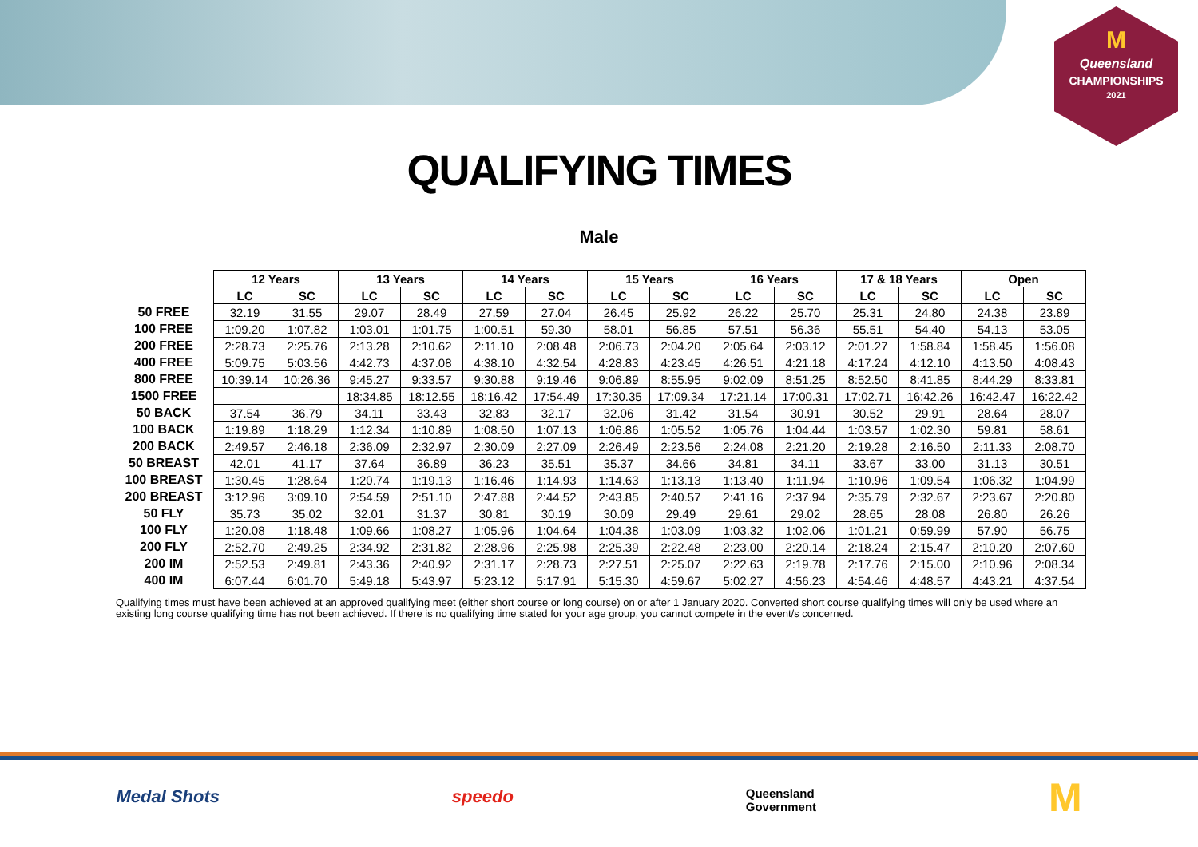M
Queensland
CHAMPIONSHIPS
2021
QUALIFYING TIMES
Male
| | 12 Years | | 13 Years | | 14 Years | | 15 Years | | 16 Years | | 17 & 18 Years | | Open | |
| --- | --- | --- | --- | --- | --- | --- | --- | --- | --- | --- | --- | --- | --- | --- |
| | LC | SC | LC | SC | LC | SC | LC | SC | LC | SC | LC | SC | LC | SC |
| 50 FREE | 32.19 | 31.55 | 29.07 | 28.49 | 27.59 | 27.04 | 26.45 | 25.92 | 26.22 | 25.70 | 25.31 | 24.80 | 24.38 | 23.89 |
| 100 FREE | 1:09.20 | 1:07.82 | 1:03.01 | 1:01.75 | 1:00.51 | 59.30 | 58.01 | 56.85 | 57.51 | 56.36 | 55.51 | 54.40 | 54.13 | 53.05 |
| 200 FREE | 2:28.73 | 2:25.76 | 2:13.28 | 2:10.62 | 2:11.10 | 2:08.48 | 2:06.73 | 2:04.20 | 2:05.64 | 2:03.12 | 2:01.27 | 1:58.84 | 1:58.45 | 1:56.08 |
| 400 FREE | 5:09.75 | 5:03.56 | 4:42.73 | 4:37.08 | 4:38.10 | 4:32.54 | 4:28.83 | 4:23.45 | 4:26.51 | 4:21.18 | 4:17.24 | 4:12.10 | 4:13.50 | 4:08.43 |
| 800 FREE | 10:39.14 | 10:26.36 | 9:45.27 | 9:33.57 | 9:30.88 | 9:19.46 | 9:06.89 | 8:55.95 | 9:02.09 | 8:51.25 | 8:52.50 | 8:41.85 | 8:44.29 | 8:33.81 |
| 1500 FREE | | | 18:34.85 | 18:12.55 | 18:16.42 | 17:54.49 | 17:30.35 | 17:09.34 | 17:21.14 | 17:00.31 | 17:02.71 | 16:42.26 | 16:42.47 | 16:22.42 |
| 50 BACK | 37.54 | 36.79 | 34.11 | 33.43 | 32.83 | 32.17 | 32.06 | 31.42 | 31.54 | 30.91 | 30.52 | 29.91 | 28.64 | 28.07 |
| 100 BACK | 1:19.89 | 1:18.29 | 1:12.34 | 1:10.89 | 1:08.50 | 1:07.13 | 1:06.86 | 1:05.52 | 1:05.76 | 1:04.44 | 1:03.57 | 1:02.30 | 59.81 | 58.61 |
| 200 BACK | 2:49.57 | 2:46.18 | 2:36.09 | 2:32.97 | 2:30.09 | 2:27.09 | 2:26.49 | 2:23.56 | 2:24.08 | 2:21.20 | 2:19.28 | 2:16.50 | 2:11.33 | 2:08.70 |
| 50 BREAST | 42.01 | 41.17 | 37.64 | 36.89 | 36.23 | 35.51 | 35.37 | 34.66 | 34.81 | 34.11 | 33.67 | 33.00 | 31.13 | 30.51 |
| 100 BREAST | 1:30.45 | 1:28.64 | 1:20.74 | 1:19.13 | 1:16.46 | 1:14.93 | 1:14.63 | 1:13.13 | 1:13.40 | 1:11.94 | 1:10.96 | 1:09.54 | 1:06.32 | 1:04.99 |
| 200 BREAST | 3:12.96 | 3:09.10 | 2:54.59 | 2:51.10 | 2:47.88 | 2:44.52 | 2:43.85 | 2:40.57 | 2:41.16 | 2:37.94 | 2:35.79 | 2:32.67 | 2:23.67 | 2:20.80 |
| 50 FLY | 35.73 | 35.02 | 32.01 | 31.37 | 30.81 | 30.19 | 30.09 | 29.49 | 29.61 | 29.02 | 28.65 | 28.08 | 26.80 | 26.26 |
| 100 FLY | 1:20.08 | 1:18.48 | 1:09.66 | 1:08.27 | 1:05.96 | 1:04.64 | 1:04.38 | 1:03.09 | 1:03.32 | 1:02.06 | 1:01.21 | 0:59.99 | 57.90 | 56.75 |
| 200 FLY | 2:52.70 | 2:49.25 | 2:34.92 | 2:31.82 | 2:28.96 | 2:25.98 | 2:25.39 | 2:22.48 | 2:23.00 | 2:20.14 | 2:18.24 | 2:15.47 | 2:10.20 | 2:07.60 |
| 200 IM | 2:52.53 | 2:49.81 | 2:43.36 | 2:40.92 | 2:31.17 | 2:28.73 | 2:27.51 | 2:25.07 | 2:22.63 | 2:19.78 | 2:17.76 | 2:15.00 | 2:10.96 | 2:08.34 |
| 400 IM | 6:07.44 | 6:01.70 | 5:49.18 | 5:43.97 | 5:23.12 | 5:17.91 | 5:15.30 | 4:59.67 | 5:02.27 | 4:56.23 | 4:54.46 | 4:48.57 | 4:43.21 | 4:37.54 |
Qualifying times must have been achieved at an approved qualifying meet (either short course or long course) on or after 1 January 2020. Converted short course qualifying times will only be used where an existing long course qualifying time has not been achieved. If there is no qualifying time stated for your age group, you cannot compete in the event/s concerned.
Medal Shots speedo Queensland
Government M